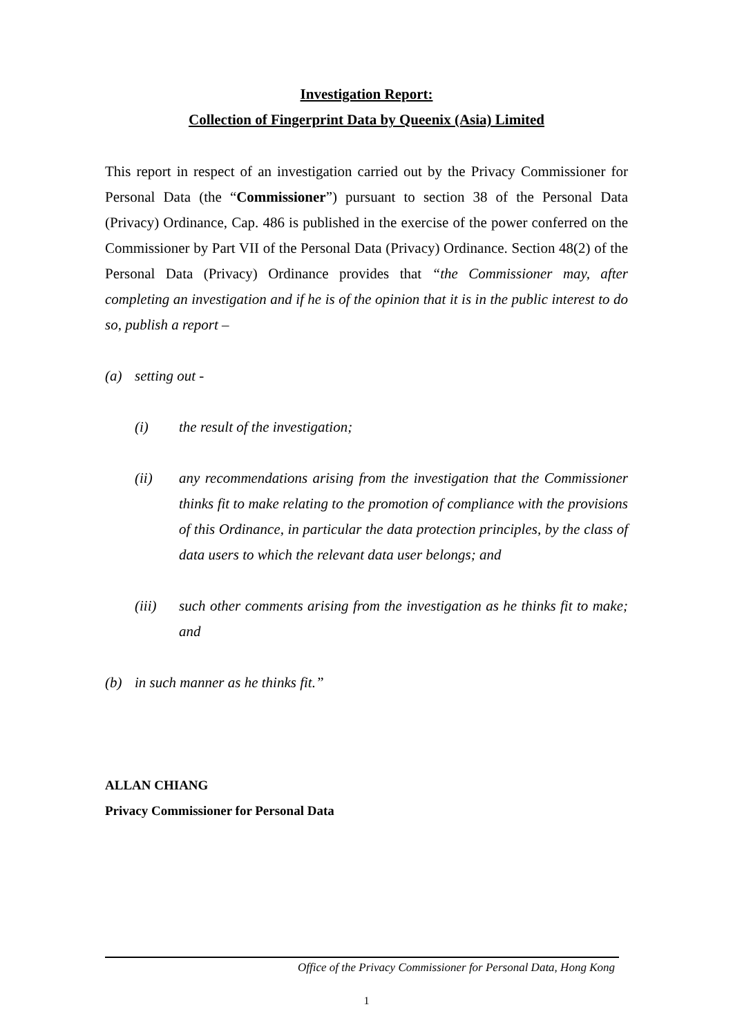Investigation Report:
Collection of Fingerprint Data by Queenix (Asia) Limited
This report in respect of an investigation carried out by the Privacy Commissioner for Personal Data (the “Commissioner”) pursuant to section 38 of the Personal Data (Privacy) Ordinance, Cap. 486 is published in the exercise of the power conferred on the Commissioner by Part VII of the Personal Data (Privacy) Ordinance. Section 48(2) of the Personal Data (Privacy) Ordinance provides that “the Commissioner may, after completing an investigation and if he is of the opinion that it is in the public interest to do so, publish a report –
(a) setting out -
(i) the result of the investigation;
(ii) any recommendations arising from the investigation that the Commissioner thinks fit to make relating to the promotion of compliance with the provisions of this Ordinance, in particular the data protection principles, by the class of data users to which the relevant data user belongs; and
(iii) such other comments arising from the investigation as he thinks fit to make; and
(b) in such manner as he thinks fit.”
ALLAN CHIANG
Privacy Commissioner for Personal Data
Office of the Privacy Commissioner for Personal Data, Hong Kong
1